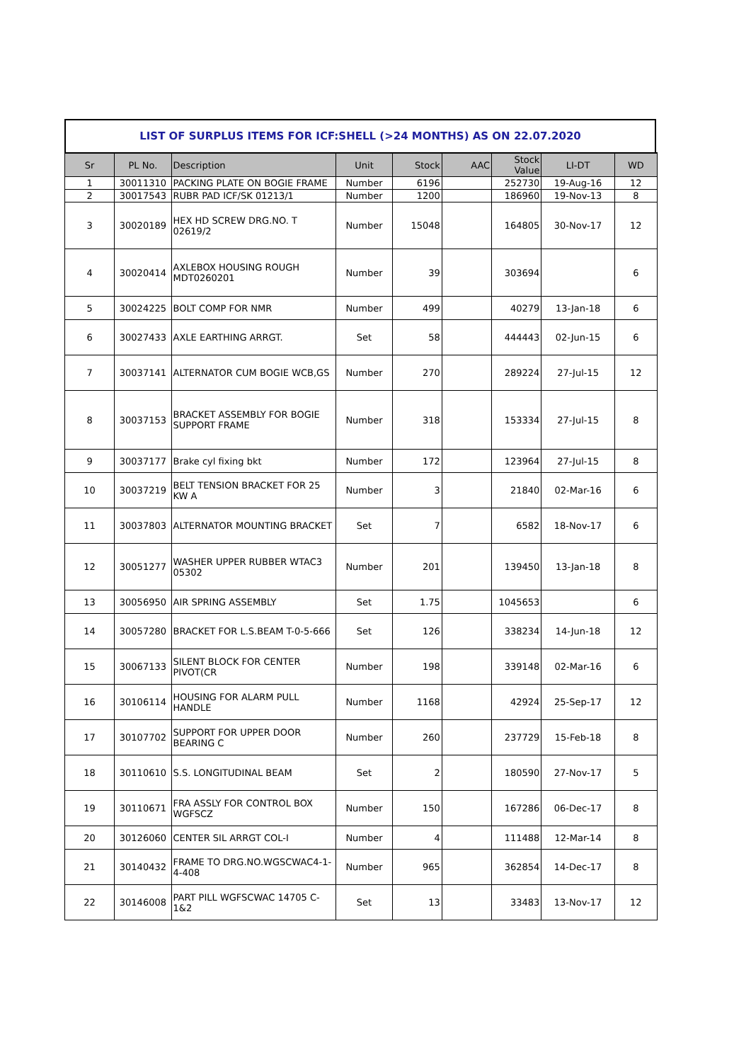LIST OF SURPLUS ITEMS FOR ICF:SHELL (>24 MONTHS) AS ON 22.07.2020
| Sr | PL No. | Description | Unit | Stock | AAC | Stock Value | LI-DT | WD |
| --- | --- | --- | --- | --- | --- | --- | --- | --- |
| 1 | 30011310 | PACKING PLATE ON BOGIE FRAME | Number | 6196 | | 252730 | 19-Aug-16 | 12 |
| 2 | 30017543 | RUBR PAD ICF/SK 01213/1 | Number | 1200 | | 186960 | 19-Nov-13 | 8 |
| 3 | 30020189 | HEX HD SCREW DRG.NO. T 02619/2 | Number | 15048 | | 164805 | 30-Nov-17 | 12 |
| 4 | 30020414 | AXLEBOX HOUSING ROUGH MDT0260201 | Number | 39 | | 303694 | | 6 |
| 5 | 30024225 | BOLT COMP FOR NMR | Number | 499 | | 40279 | 13-Jan-18 | 6 |
| 6 | 30027433 | AXLE EARTHING ARRGT. | Set | 58 | | 444443 | 02-Jun-15 | 6 |
| 7 | 30037141 | ALTERNATOR CUM BOGIE WCB,GS | Number | 270 | | 289224 | 27-Jul-15 | 12 |
| 8 | 30037153 | BRACKET ASSEMBLY FOR BOGIE SUPPORT FRAME | Number | 318 | | 153334 | 27-Jul-15 | 8 |
| 9 | 30037177 | Brake cyl fixing bkt | Number | 172 | | 123964 | 27-Jul-15 | 8 |
| 10 | 30037219 | BELT TENSION BRACKET FOR 25 KW A | Number | 3 | | 21840 | 02-Mar-16 | 6 |
| 11 | 30037803 | ALTERNATOR MOUNTING BRACKET | Set | 7 | | 6582 | 18-Nov-17 | 6 |
| 12 | 30051277 | WASHER UPPER RUBBER WTAC3 05302 | Number | 201 | | 139450 | 13-Jan-18 | 8 |
| 13 | 30056950 | AIR SPRING ASSEMBLY | Set | 1.75 | | 1045653 | | 6 |
| 14 | 30057280 | BRACKET FOR L.S.BEAM T-0-5-666 | Set | 126 | | 338234 | 14-Jun-18 | 12 |
| 15 | 30067133 | SILENT BLOCK FOR CENTER PIVOT(CR | Number | 198 | | 339148 | 02-Mar-16 | 6 |
| 16 | 30106114 | HOUSING FOR ALARM PULL HANDLE | Number | 1168 | | 42924 | 25-Sep-17 | 12 |
| 17 | 30107702 | SUPPORT FOR UPPER DOOR BEARING C | Number | 260 | | 237729 | 15-Feb-18 | 8 |
| 18 | 30110610 | S.S. LONGITUDINAL BEAM | Set | 2 | | 180590 | 27-Nov-17 | 5 |
| 19 | 30110671 | FRA ASSLY FOR CONTROL BOX WGFSCZ | Number | 150 | | 167286 | 06-Dec-17 | 8 |
| 20 | 30126060 | CENTER SIL ARRGT COL-I | Number | 4 | | 111488 | 12-Mar-14 | 8 |
| 21 | 30140432 | FRAME TO DRG.NO.WGSCWAC4-1-4-408 | Number | 965 | | 362854 | 14-Dec-17 | 8 |
| 22 | 30146008 | PART PILL WGFSCWAC 14705 C-1&2 | Set | 13 | | 33483 | 13-Nov-17 | 12 |